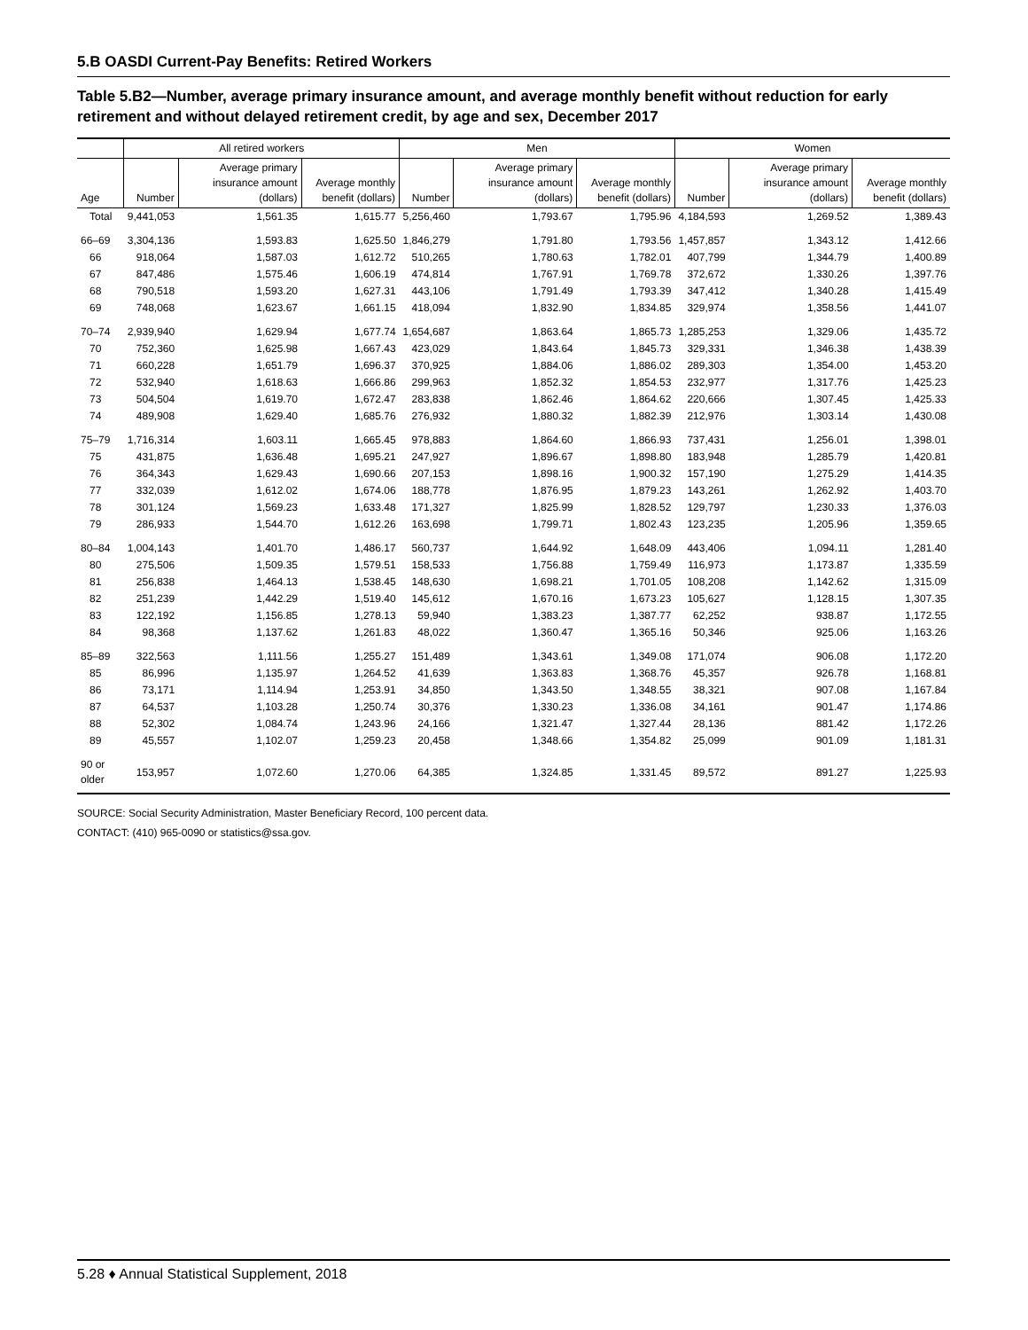5.B OASDI Current-Pay Benefits: Retired Workers
Table 5.B2—Number, average primary insurance amount, and average monthly benefit without reduction for early retirement and without delayed retirement credit, by age and sex, December 2017
| | All retired workers | | | Men | | | Women | | |
| --- | --- | --- | --- | --- | --- | --- | --- | --- | --- |
| Age | Number | Average primary insurance amount (dollars) | Average monthly benefit (dollars) | Number | Average primary insurance amount (dollars) | Average monthly benefit (dollars) | Number | Average primary insurance amount (dollars) | Average monthly benefit (dollars) |
| Total | 9,441,053 | 1,561.35 | 1,615.77 | 5,256,460 | 1,793.67 | 1,795.96 | 4,184,593 | 1,269.52 | 1,389.43 |
| 66–69 | 3,304,136 | 1,593.83 | 1,625.50 | 1,846,279 | 1,791.80 | 1,793.56 | 1,457,857 | 1,343.12 | 1,412.66 |
| 66 | 918,064 | 1,587.03 | 1,612.72 | 510,265 | 1,780.63 | 1,782.01 | 407,799 | 1,344.79 | 1,400.89 |
| 67 | 847,486 | 1,575.46 | 1,606.19 | 474,814 | 1,767.91 | 1,769.78 | 372,672 | 1,330.26 | 1,397.76 |
| 68 | 790,518 | 1,593.20 | 1,627.31 | 443,106 | 1,791.49 | 1,793.39 | 347,412 | 1,340.28 | 1,415.49 |
| 69 | 748,068 | 1,623.67 | 1,661.15 | 418,094 | 1,832.90 | 1,834.85 | 329,974 | 1,358.56 | 1,441.07 |
| 70–74 | 2,939,940 | 1,629.94 | 1,677.74 | 1,654,687 | 1,863.64 | 1,865.73 | 1,285,253 | 1,329.06 | 1,435.72 |
| 70 | 752,360 | 1,625.98 | 1,667.43 | 423,029 | 1,843.64 | 1,845.73 | 329,331 | 1,346.38 | 1,438.39 |
| 71 | 660,228 | 1,651.79 | 1,696.37 | 370,925 | 1,884.06 | 1,886.02 | 289,303 | 1,354.00 | 1,453.20 |
| 72 | 532,940 | 1,618.63 | 1,666.86 | 299,963 | 1,852.32 | 1,854.53 | 232,977 | 1,317.76 | 1,425.23 |
| 73 | 504,504 | 1,619.70 | 1,672.47 | 283,838 | 1,862.46 | 1,864.62 | 220,666 | 1,307.45 | 1,425.33 |
| 74 | 489,908 | 1,629.40 | 1,685.76 | 276,932 | 1,880.32 | 1,882.39 | 212,976 | 1,303.14 | 1,430.08 |
| 75–79 | 1,716,314 | 1,603.11 | 1,665.45 | 978,883 | 1,864.60 | 1,866.93 | 737,431 | 1,256.01 | 1,398.01 |
| 75 | 431,875 | 1,636.48 | 1,695.21 | 247,927 | 1,896.67 | 1,898.80 | 183,948 | 1,285.79 | 1,420.81 |
| 76 | 364,343 | 1,629.43 | 1,690.66 | 207,153 | 1,898.16 | 1,900.32 | 157,190 | 1,275.29 | 1,414.35 |
| 77 | 332,039 | 1,612.02 | 1,674.06 | 188,778 | 1,876.95 | 1,879.23 | 143,261 | 1,262.92 | 1,403.70 |
| 78 | 301,124 | 1,569.23 | 1,633.48 | 171,327 | 1,825.99 | 1,828.52 | 129,797 | 1,230.33 | 1,376.03 |
| 79 | 286,933 | 1,544.70 | 1,612.26 | 163,698 | 1,799.71 | 1,802.43 | 123,235 | 1,205.96 | 1,359.65 |
| 80–84 | 1,004,143 | 1,401.70 | 1,486.17 | 560,737 | 1,644.92 | 1,648.09 | 443,406 | 1,094.11 | 1,281.40 |
| 80 | 275,506 | 1,509.35 | 1,579.51 | 158,533 | 1,756.88 | 1,759.49 | 116,973 | 1,173.87 | 1,335.59 |
| 81 | 256,838 | 1,464.13 | 1,538.45 | 148,630 | 1,698.21 | 1,701.05 | 108,208 | 1,142.62 | 1,315.09 |
| 82 | 251,239 | 1,442.29 | 1,519.40 | 145,612 | 1,670.16 | 1,673.23 | 105,627 | 1,128.15 | 1,307.35 |
| 83 | 122,192 | 1,156.85 | 1,278.13 | 59,940 | 1,383.23 | 1,387.77 | 62,252 | 938.87 | 1,172.55 |
| 84 | 98,368 | 1,137.62 | 1,261.83 | 48,022 | 1,360.47 | 1,365.16 | 50,346 | 925.06 | 1,163.26 |
| 85–89 | 322,563 | 1,111.56 | 1,255.27 | 151,489 | 1,343.61 | 1,349.08 | 171,074 | 906.08 | 1,172.20 |
| 85 | 86,996 | 1,135.97 | 1,264.52 | 41,639 | 1,363.83 | 1,368.76 | 45,357 | 926.78 | 1,168.81 |
| 86 | 73,171 | 1,114.94 | 1,253.91 | 34,850 | 1,343.50 | 1,348.55 | 38,321 | 907.08 | 1,167.84 |
| 87 | 64,537 | 1,103.28 | 1,250.74 | 30,376 | 1,330.23 | 1,336.08 | 34,161 | 901.47 | 1,174.86 |
| 88 | 52,302 | 1,084.74 | 1,243.96 | 24,166 | 1,321.47 | 1,327.44 | 28,136 | 881.42 | 1,172.26 |
| 89 | 45,557 | 1,102.07 | 1,259.23 | 20,458 | 1,348.66 | 1,354.82 | 25,099 | 901.09 | 1,181.31 |
| 90 or older | 153,957 | 1,072.60 | 1,270.06 | 64,385 | 1,324.85 | 1,331.45 | 89,572 | 891.27 | 1,225.93 |
SOURCE: Social Security Administration, Master Beneficiary Record, 100 percent data.
CONTACT: (410) 965-0090 or statistics@ssa.gov.
5.28 ♦ Annual Statistical Supplement, 2018